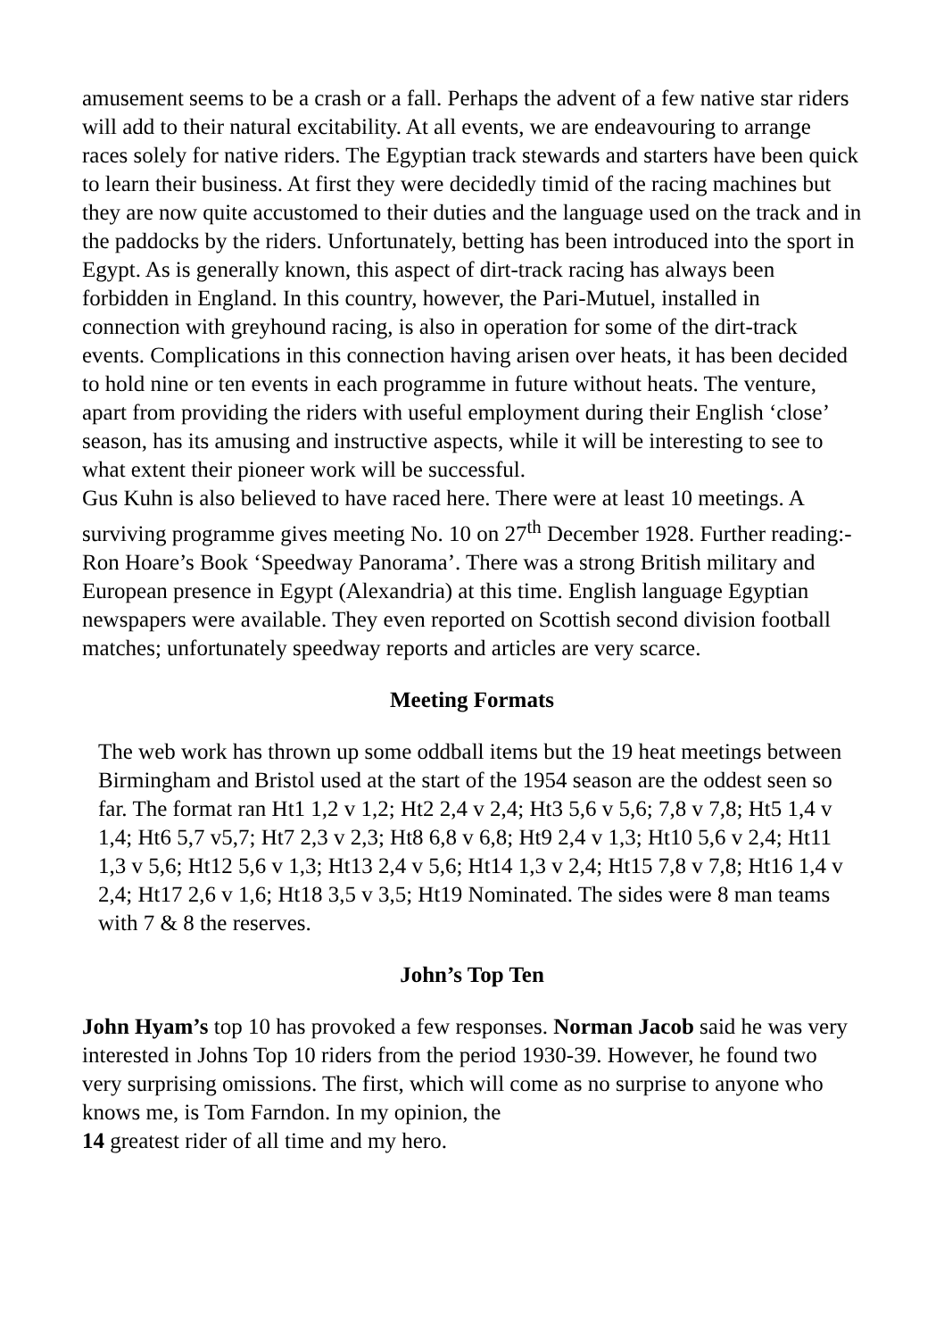amusement seems to be a crash or a fall. Perhaps the advent of a few native star riders will add to their natural excitability. At all events, we are endeavouring to arrange races solely for native riders. The Egyptian track stewards and starters have been quick to learn their business. At first they were decidedly timid of the racing machines but they are now quite accustomed to their duties and the language used on the track and in the paddocks by the riders. Unfortunately, betting has been introduced into the sport in Egypt. As is generally known, this aspect of dirt-track racing has always been forbidden in England. In this country, however, the Pari-Mutuel, installed in connection with greyhound racing, is also in operation for some of the dirt-track events. Complications in this connection having arisen over heats, it has been decided to hold nine or ten events in each programme in future without heats. The venture, apart from providing the riders with useful employment during their English ‘close’ season, has its amusing and instructive aspects, while it will be interesting to see to what extent their pioneer work will be successful.
Gus Kuhn is also believed to have raced here. There were at least 10 meetings. A surviving programme gives meeting No. 10 on 27<sup>th</sup> December 1928. Further reading:- Ron Hoare’s Book ‘Speedway Panorama’. There was a strong British military and European presence in Egypt (Alexandria) at this time. English language Egyptian newspapers were available. They even reported on Scottish second division football matches; unfortunately speedway reports and articles are very scarce.
Meeting Formats
The web work has thrown up some oddball items but the 19 heat meetings between Birmingham and Bristol used at the start of the 1954 season are the oddest seen so far. The format ran Ht1 1,2 v 1,2; Ht2 2,4 v 2,4; Ht3 5,6 v 5,6; 7,8 v 7,8; Ht5 1,4 v 1,4; Ht6 5,7 v5,7; Ht7 2,3 v 2,3; Ht8 6,8 v 6,8; Ht9 2,4 v 1,3; Ht10 5,6 v 2,4; Ht11 1,3 v 5,6; Ht12 5,6 v 1,3; Ht13 2,4 v 5,6; Ht14 1,3 v 2,4; Ht15 7,8 v 7,8; Ht16 1,4 v 2,4; Ht17 2,6 v 1,6; Ht18 3,5 v 3,5; Ht19 Nominated. The sides were 8 man teams with 7 & 8 the reserves.
John’s Top Ten
John Hyam’s top 10 has provoked a few responses. Norman Jacob said he was very interested in Johns Top 10 riders from the period 1930-39. However, he found two very surprising omissions. The first, which will come as no surprise to anyone who knows me, is Tom Farndon. In my opinion, the
14 greatest rider of all time and my hero.